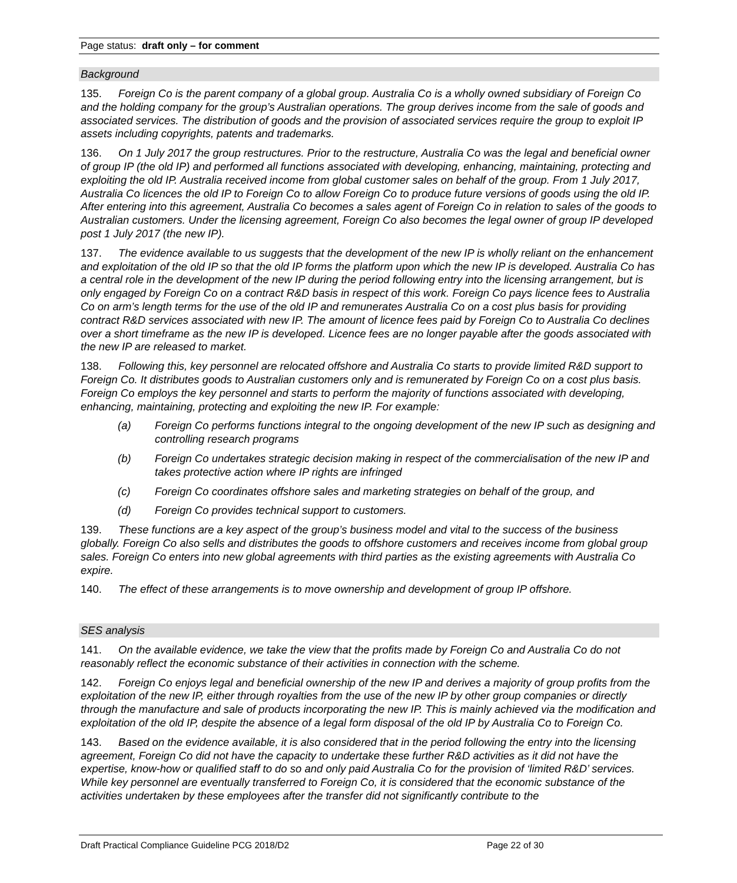Page status: draft only – for comment
Background
135. Foreign Co is the parent company of a global group. Australia Co is a wholly owned subsidiary of Foreign Co and the holding company for the group’s Australian operations. The group derives income from the sale of goods and associated services. The distribution of goods and the provision of associated services require the group to exploit IP assets including copyrights, patents and trademarks.
136. On 1 July 2017 the group restructures. Prior to the restructure, Australia Co was the legal and beneficial owner of group IP (the old IP) and performed all functions associated with developing, enhancing, maintaining, protecting and exploiting the old IP. Australia received income from global customer sales on behalf of the group. From 1 July 2017, Australia Co licences the old IP to Foreign Co to allow Foreign Co to produce future versions of goods using the old IP. After entering into this agreement, Australia Co becomes a sales agent of Foreign Co in relation to sales of the goods to Australian customers. Under the licensing agreement, Foreign Co also becomes the legal owner of group IP developed post 1 July 2017 (the new IP).
137. The evidence available to us suggests that the development of the new IP is wholly reliant on the enhancement and exploitation of the old IP so that the old IP forms the platform upon which the new IP is developed. Australia Co has a central role in the development of the new IP during the period following entry into the licensing arrangement, but is only engaged by Foreign Co on a contract R&D basis in respect of this work. Foreign Co pays licence fees to Australia Co on arm’s length terms for the use of the old IP and remunerates Australia Co on a cost plus basis for providing contract R&D services associated with new IP. The amount of licence fees paid by Foreign Co to Australia Co declines over a short timeframe as the new IP is developed. Licence fees are no longer payable after the goods associated with the new IP are released to market.
138. Following this, key personnel are relocated offshore and Australia Co starts to provide limited R&D support to Foreign Co. It distributes goods to Australian customers only and is remunerated by Foreign Co on a cost plus basis. Foreign Co employs the key personnel and starts to perform the majority of functions associated with developing, enhancing, maintaining, protecting and exploiting the new IP. For example:
(a) Foreign Co performs functions integral to the ongoing development of the new IP such as designing and controlling research programs
(b) Foreign Co undertakes strategic decision making in respect of the commercialisation of the new IP and takes protective action where IP rights are infringed
(c) Foreign Co coordinates offshore sales and marketing strategies on behalf of the group, and
(d) Foreign Co provides technical support to customers.
139. These functions are a key aspect of the group’s business model and vital to the success of the business globally. Foreign Co also sells and distributes the goods to offshore customers and receives income from global group sales. Foreign Co enters into new global agreements with third parties as the existing agreements with Australia Co expire.
140. The effect of these arrangements is to move ownership and development of group IP offshore.
SES analysis
141. On the available evidence, we take the view that the profits made by Foreign Co and Australia Co do not reasonably reflect the economic substance of their activities in connection with the scheme.
142. Foreign Co enjoys legal and beneficial ownership of the new IP and derives a majority of group profits from the exploitation of the new IP, either through royalties from the use of the new IP by other group companies or directly through the manufacture and sale of products incorporating the new IP. This is mainly achieved via the modification and exploitation of the old IP, despite the absence of a legal form disposal of the old IP by Australia Co to Foreign Co.
143. Based on the evidence available, it is also considered that in the period following the entry into the licensing agreement, Foreign Co did not have the capacity to undertake these further R&D activities as it did not have the expertise, know-how or qualified staff to do so and only paid Australia Co for the provision of ‘limited R&D’ services. While key personnel are eventually transferred to Foreign Co, it is considered that the economic substance of the activities undertaken by these employees after the transfer did not significantly contribute to the
Draft Practical Compliance Guideline PCG 2018/D2 Page 22 of 30